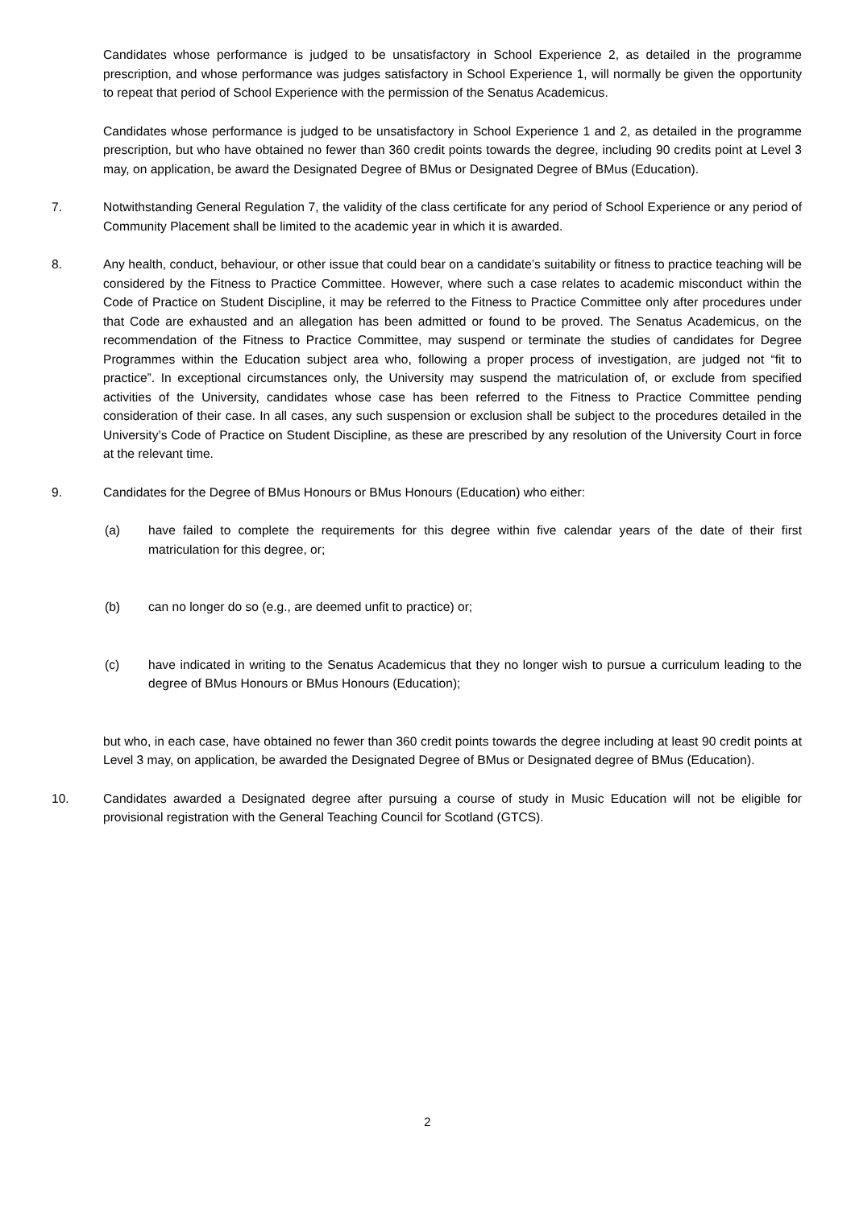Candidates whose performance is judged to be unsatisfactory in School Experience 2, as detailed in the programme prescription, and whose performance was judges satisfactory in School Experience 1, will normally be given the opportunity to repeat that period of School Experience with the permission of the Senatus Academicus.
Candidates whose performance is judged to be unsatisfactory in School Experience 1 and 2, as detailed in the programme prescription, but who have obtained no fewer than 360 credit points towards the degree, including 90 credits point at Level 3 may, on application, be award the Designated Degree of BMus or Designated Degree of BMus (Education).
7. Notwithstanding General Regulation 7, the validity of the class certificate for any period of School Experience or any period of Community Placement shall be limited to the academic year in which it is awarded.
8. Any health, conduct, behaviour, or other issue that could bear on a candidate’s suitability or fitness to practice teaching will be considered by the Fitness to Practice Committee. However, where such a case relates to academic misconduct within the Code of Practice on Student Discipline, it may be referred to the Fitness to Practice Committee only after procedures under that Code are exhausted and an allegation has been admitted or found to be proved. The Senatus Academicus, on the recommendation of the Fitness to Practice Committee, may suspend or terminate the studies of candidates for Degree Programmes within the Education subject area who, following a proper process of investigation, are judged not “fit to practice”. In exceptional circumstances only, the University may suspend the matriculation of, or exclude from specified activities of the University, candidates whose case has been referred to the Fitness to Practice Committee pending consideration of their case. In all cases, any such suspension or exclusion shall be subject to the procedures detailed in the University’s Code of Practice on Student Discipline, as these are prescribed by any resolution of the University Court in force at the relevant time.
9. Candidates for the Degree of BMus Honours or BMus Honours (Education) who either:
(a) have failed to complete the requirements for this degree within five calendar years of the date of their first matriculation for this degree, or;
(b) can no longer do so (e.g., are deemed unfit to practice) or;
(c) have indicated in writing to the Senatus Academicus that they no longer wish to pursue a curriculum leading to the degree of BMus Honours or BMus Honours (Education);
but who, in each case, have obtained no fewer than 360 credit points towards the degree including at least 90 credit points at Level 3 may, on application, be awarded the Designated Degree of BMus or Designated degree of BMus (Education).
10. Candidates awarded a Designated degree after pursuing a course of study in Music Education will not be eligible for provisional registration with the General Teaching Council for Scotland (GTCS).
2